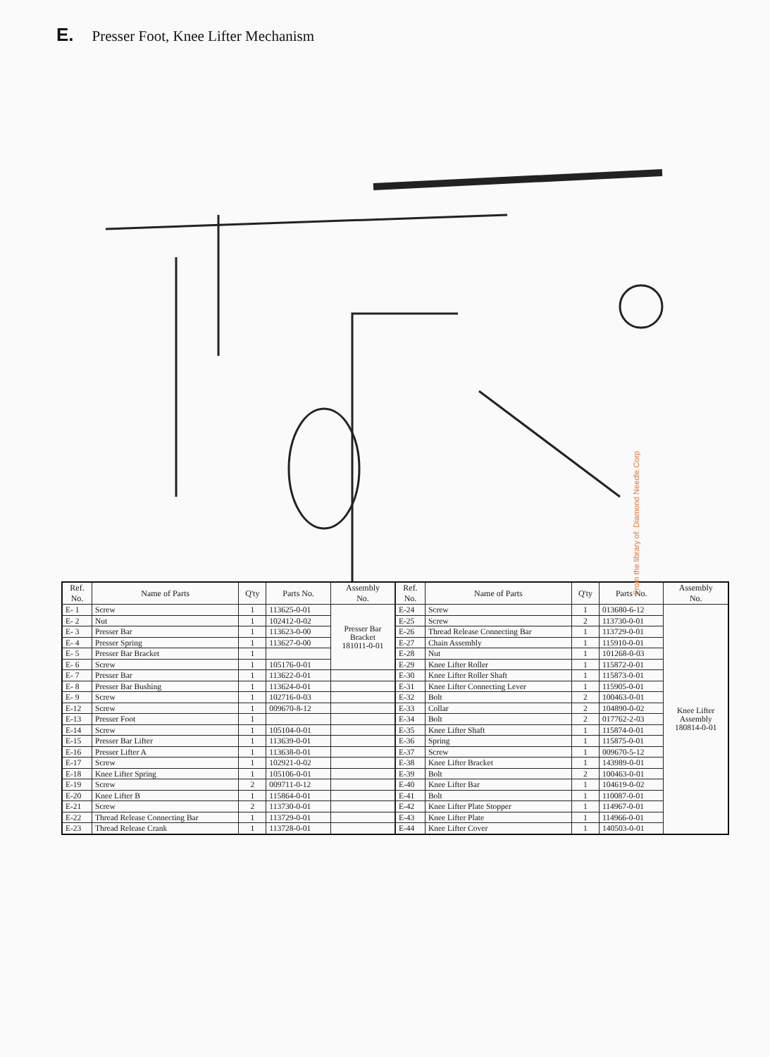E. Presser Foot, Knee Lifter Mechanism
From the library of: Diamond Needle Corp
| Ref. No. | Name of Parts | Q'ty | Parts No. | Assembly No. |
| --- | --- | --- | --- | --- |
| E- 1 | Screw | 1 | 113625-0-01 | Presser Bar Bracket 181011-0-01 |
| E- 2 | Nut | 1 | 102412-0-02 | |
| E- 3 | Presser Bar | 1 | 113623-0-00 | |
| E- 4 | Presser Spring | 1 | 113627-0-00 | |
| E- 5 | Presser Bar Bracket | 1 | | |
| E- 6 | Screw | 1 | 105176-0-01 | |
| E- 7 | Presser Bar | 1 | 113622-0-01 | |
| E- 8 | Presser Bar Bushing | 1 | 113624-0-01 | |
| E- 9 | Screw | 1 | 102716-0-03 | |
| E-12 | Screw | 1 | 009670-8-12 | |
| E-13 | Presser Foot | 1 | | |
| E-14 | Screw | 1 | 105104-0-01 | |
| E-15 | Presser Bar Lifter | 1 | 113639-0-01 | |
| E-16 | Presser Lifter A | 1 | 113638-0-01 | |
| E-17 | Screw | 1 | 102921-0-02 | |
| E-18 | Knee Lifter Spring | 1 | 105106-0-01 | |
| E-19 | Screw | 2 | 009711-0-12 | |
| E-20 | Knee Lifter B | 1 | 115864-0-01 | |
| E-21 | Screw | 2 | 113730-0-01 | |
| E-22 | Thread Release Connecting Bar | 1 | 113729-0-01 | |
| E-23 | Thread Release Crank | 1 | 113728-0-01 | |
| Ref. No. | Name of Parts | Q'ty | Parts No. | Assembly No. |
| --- | --- | --- | --- | --- |
| E-24 | Screw | 1 | 013680-6-12 | Knee Lifter Assembly 180814-0-01 |
| E-25 | Screw | 2 | 113730-0-01 | |
| E-26 | Thread Release Connecting Bar | 1 | 113729-0-01 | |
| E-27 | Chain Assembly | 1 | 115910-0-01 | |
| E-28 | Nut | 1 | 101268-0-03 | |
| E-29 | Knee Lifter Roller | 1 | 115872-0-01 | |
| E-30 | Knee Lifter Roller Shaft | 1 | 115873-0-01 | |
| E-31 | Knee Lifter Connecting Lever | 1 | 115905-0-01 | |
| E-32 | Bolt | 2 | 100463-0-01 | |
| E-33 | Collar | 2 | 104890-0-02 | |
| E-34 | Bolt | 2 | 017762-2-03 | |
| E-35 | Knee Lifter Shaft | 1 | 115874-0-01 | |
| E-36 | Spring | 1 | 115875-0-01 | |
| E-37 | Screw | 1 | 009670-5-12 | |
| E-38 | Knee Lifter Bracket | 1 | 143989-0-01 | |
| E-39 | Bolt | 2 | 100463-0-01 | |
| E-40 | Knee Lifter Bar | 1 | 104619-0-02 | |
| E-41 | Bolt | 1 | 110087-0-01 | |
| E-42 | Knee Lifter Plate Stopper | 1 | 114967-0-01 | |
| E-43 | Knee Lifter Plate | 1 | 114966-0-01 | |
| E-44 | Knee Lifter Cover | 1 | 140503-0-01 | |